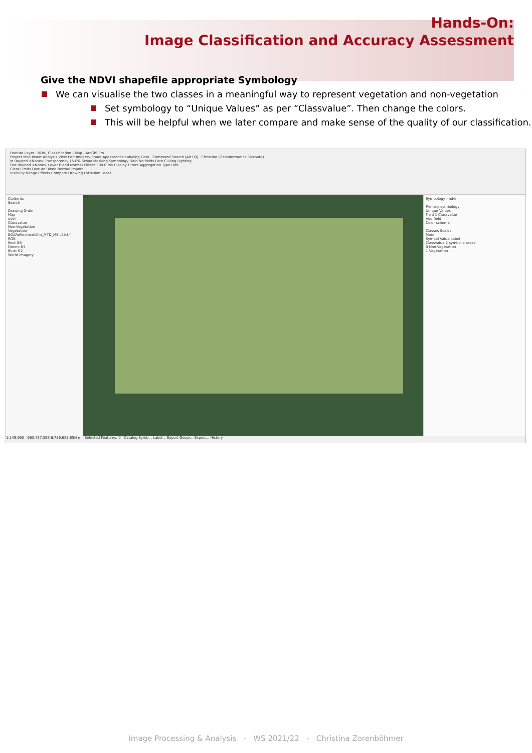Hands-On:
Image Classification and Accuracy Assessment
Give the NDVI shapefile appropriate Symbology
We can visualise the two classes in a meaningful way to represent vegetation and non-vegetation
Set symbology to “Unique Values” as per “Classvalue”. Then change the colors.
This will be helpful when we later compare and make sense of the quality of our classification.
Feature Layer NDVI_Classification - Map - ArcGIS Pro
Project Map Insert Analysis View Edit Imagery Share Appearance Labeling Data Command Search (Alt+Q) Christina (Geoinformatics Salzburg)
In Beyond <None> Transparency 15.0% Swipe Masking Symbology Field No fields Face Culling Lighting
Out Beyond <None> Layer Blend Normal Flicker 500.0 ms Display Filters Aggregation Type Unit
Clear Limits Feature Blend Normal Import
Visibility Range Effects Compare Drawing Extrusion Faces
Contents
Search
Drawing Order
Map
ndvi
Classvalue
Non-Vegetation
Vegetation
BOAReflectnce10m_MTD_MSIL2A.tif
RGB
Red: B8
Green: B4
Blue: B2
World Imagery
Map
Symbology - ndvi
Primary symbology
Unique Values
Field 1 Classvalue
Add field
Color scheme
Classes Scales
More
Symbol Value Label
Classvalue 2 symbol classes
0 Non-Vegetation
1 Vegetation
1:149,960 663,437.39E 6,786,653.85N m Selected Features: 0 Catalog Symb... Label... Export Geopr... Export... History
Image Processing & Analysis - WS 2021/22 - Christina Zorenböhmer